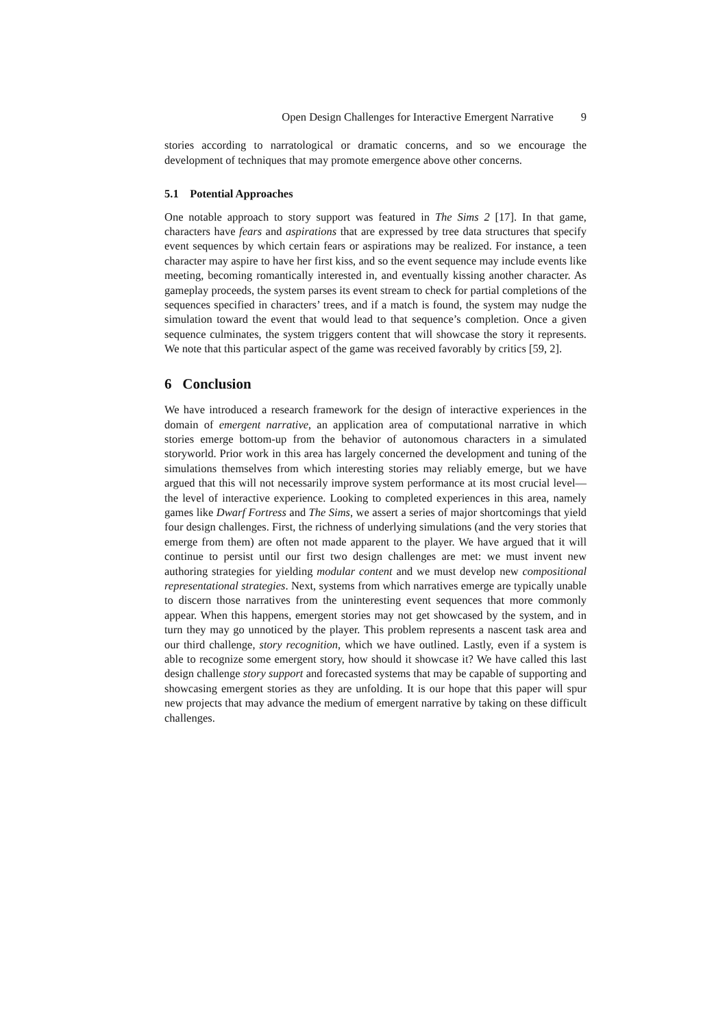Open Design Challenges for Interactive Emergent Narrative 9
stories according to narratological or dramatic concerns, and so we encourage the development of techniques that may promote emergence above other concerns.
5.1 Potential Approaches
One notable approach to story support was featured in The Sims 2 [17]. In that game, characters have fears and aspirations that are expressed by tree data structures that specify event sequences by which certain fears or aspirations may be realized. For instance, a teen character may aspire to have her first kiss, and so the event sequence may include events like meeting, becoming romantically interested in, and eventually kissing another character. As gameplay proceeds, the system parses its event stream to check for partial completions of the sequences specified in characters’ trees, and if a match is found, the system may nudge the simulation toward the event that would lead to that sequence’s completion. Once a given sequence culminates, the system triggers content that will showcase the story it represents. We note that this particular aspect of the game was received favorably by critics [59, 2].
6 Conclusion
We have introduced a research framework for the design of interactive experiences in the domain of emergent narrative, an application area of computational narrative in which stories emerge bottom-up from the behavior of autonomous characters in a simulated storyworld. Prior work in this area has largely concerned the development and tuning of the simulations themselves from which interesting stories may reliably emerge, but we have argued that this will not necessarily improve system performance at its most crucial level—the level of interactive experience. Looking to completed experiences in this area, namely games like Dwarf Fortress and The Sims, we assert a series of major shortcomings that yield four design challenges. First, the richness of underlying simulations (and the very stories that emerge from them) are often not made apparent to the player. We have argued that it will continue to persist until our first two design challenges are met: we must invent new authoring strategies for yielding modular content and we must develop new compositional representational strategies. Next, systems from which narratives emerge are typically unable to discern those narratives from the uninteresting event sequences that more commonly appear. When this happens, emergent stories may not get showcased by the system, and in turn they may go unnoticed by the player. This problem represents a nascent task area and our third challenge, story recognition, which we have outlined. Lastly, even if a system is able to recognize some emergent story, how should it showcase it? We have called this last design challenge story support and forecasted systems that may be capable of supporting and showcasing emergent stories as they are unfolding. It is our hope that this paper will spur new projects that may advance the medium of emergent narrative by taking on these difficult challenges.